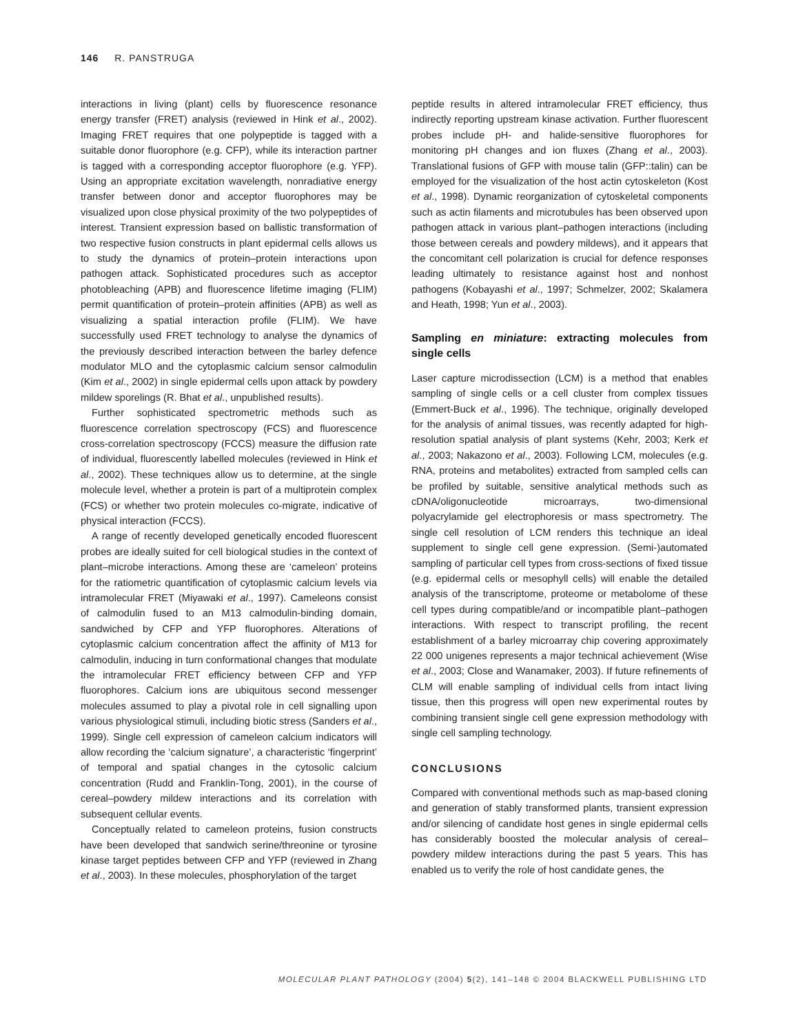146 R. PANSTRUGA
interactions in living (plant) cells by fluorescence resonance energy transfer (FRET) analysis (reviewed in Hink et al., 2002). Imaging FRET requires that one polypeptide is tagged with a suitable donor fluorophore (e.g. CFP), while its interaction partner is tagged with a corresponding acceptor fluorophore (e.g. YFP). Using an appropriate excitation wavelength, nonradiative energy transfer between donor and acceptor fluorophores may be visualized upon close physical proximity of the two polypeptides of interest. Transient expression based on ballistic transformation of two respective fusion constructs in plant epidermal cells allows us to study the dynamics of protein–protein interactions upon pathogen attack. Sophisticated procedures such as acceptor photobleaching (APB) and fluorescence lifetime imaging (FLIM) permit quantification of protein–protein affinities (APB) as well as visualizing a spatial interaction profile (FLIM). We have successfully used FRET technology to analyse the dynamics of the previously described interaction between the barley defence modulator MLO and the cytoplasmic calcium sensor calmodulin (Kim et al., 2002) in single epidermal cells upon attack by powdery mildew sporelings (R. Bhat et al., unpublished results).
Further sophisticated spectrometric methods such as fluorescence correlation spectroscopy (FCS) and fluorescence cross-correlation spectroscopy (FCCS) measure the diffusion rate of individual, fluorescently labelled molecules (reviewed in Hink et al., 2002). These techniques allow us to determine, at the single molecule level, whether a protein is part of a multiprotein complex (FCS) or whether two protein molecules co-migrate, indicative of physical interaction (FCCS).
A range of recently developed genetically encoded fluorescent probes are ideally suited for cell biological studies in the context of plant–microbe interactions. Among these are ‘cameleon’ proteins for the ratiometric quantification of cytoplasmic calcium levels via intramolecular FRET (Miyawaki et al., 1997). Cameleons consist of calmodulin fused to an M13 calmodulin-binding domain, sandwiched by CFP and YFP fluorophores. Alterations of cytoplasmic calcium concentration affect the affinity of M13 for calmodulin, inducing in turn conformational changes that modulate the intramolecular FRET efficiency between CFP and YFP fluorophores. Calcium ions are ubiquitous second messenger molecules assumed to play a pivotal role in cell signalling upon various physiological stimuli, including biotic stress (Sanders et al., 1999). Single cell expression of cameleon calcium indicators will allow recording the ‘calcium signature’, a characteristic ‘fingerprint’ of temporal and spatial changes in the cytosolic calcium concentration (Rudd and Franklin-Tong, 2001), in the course of cereal–powdery mildew interactions and its correlation with subsequent cellular events.
Conceptually related to cameleon proteins, fusion constructs have been developed that sandwich serine/threonine or tyrosine kinase target peptides between CFP and YFP (reviewed in Zhang et al., 2003). In these molecules, phosphorylation of the target
peptide results in altered intramolecular FRET efficiency, thus indirectly reporting upstream kinase activation. Further fluorescent probes include pH- and halide-sensitive fluorophores for monitoring pH changes and ion fluxes (Zhang et al., 2003). Translational fusions of GFP with mouse talin (GFP::talin) can be employed for the visualization of the host actin cytoskeleton (Kost et al., 1998). Dynamic reorganization of cytoskeletal components such as actin filaments and microtubules has been observed upon pathogen attack in various plant–pathogen interactions (including those between cereals and powdery mildews), and it appears that the concomitant cell polarization is crucial for defence responses leading ultimately to resistance against host and nonhost pathogens (Kobayashi et al., 1997; Schmelzer, 2002; Skalamera and Heath, 1998; Yun et al., 2003).
Sampling en miniature: extracting molecules from single cells
Laser capture microdissection (LCM) is a method that enables sampling of single cells or a cell cluster from complex tissues (Emmert-Buck et al., 1996). The technique, originally developed for the analysis of animal tissues, was recently adapted for high-resolution spatial analysis of plant systems (Kehr, 2003; Kerk et al., 2003; Nakazono et al., 2003). Following LCM, molecules (e.g. RNA, proteins and metabolites) extracted from sampled cells can be profiled by suitable, sensitive analytical methods such as cDNA/oligonucleotide microarrays, two-dimensional polyacrylamide gel electrophoresis or mass spectrometry. The single cell resolution of LCM renders this technique an ideal supplement to single cell gene expression. (Semi-)automated sampling of particular cell types from cross-sections of fixed tissue (e.g. epidermal cells or mesophyll cells) will enable the detailed analysis of the transcriptome, proteome or metabolome of these cell types during compatible/and or incompatible plant–pathogen interactions. With respect to transcript profiling, the recent establishment of a barley microarray chip covering approximately 22 000 unigenes represents a major technical achievement (Wise et al., 2003; Close and Wanamaker, 2003). If future refinements of CLM will enable sampling of individual cells from intact living tissue, then this progress will open new experimental routes by combining transient single cell gene expression methodology with single cell sampling technology.
CONCLUSIONS
Compared with conventional methods such as map-based cloning and generation of stably transformed plants, transient expression and/or silencing of candidate host genes in single epidermal cells has considerably boosted the molecular analysis of cereal–powdery mildew interactions during the past 5 years. This has enabled us to verify the role of host candidate genes, the
MOLECULAR PLANT PATHOLOGY (2004) 5(2), 141–148 © 2004 BLACKWELL PUBLISHING LTD